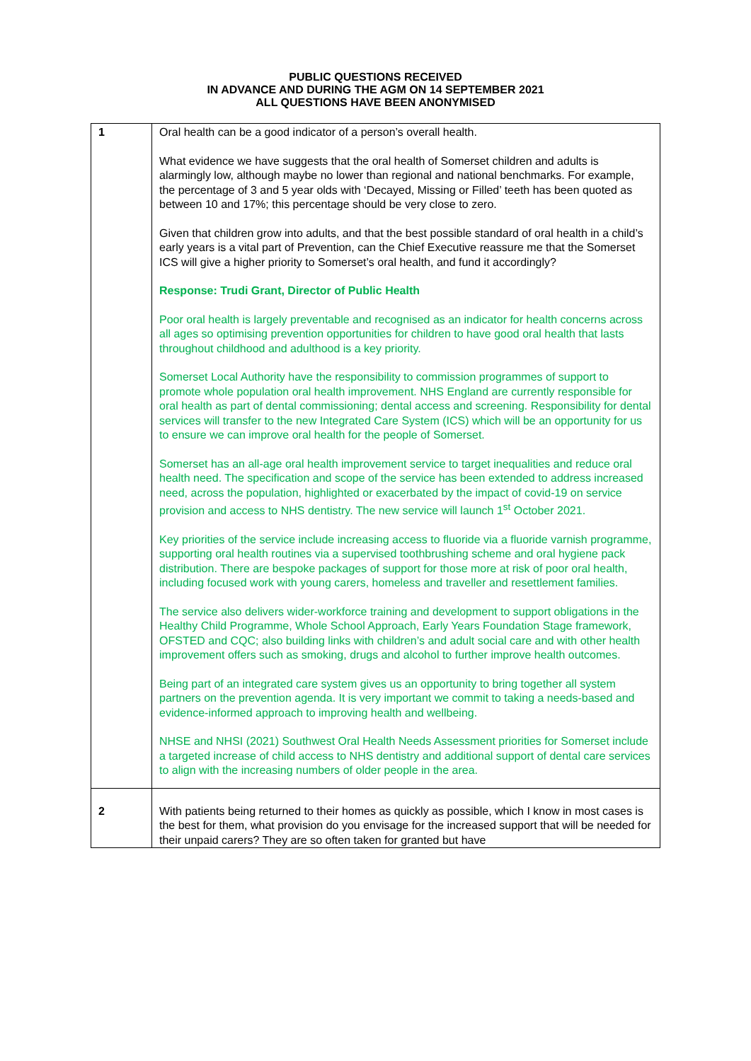PUBLIC QUESTIONS RECEIVED
IN ADVANCE AND DURING THE AGM ON 14 SEPTEMBER 2021
ALL QUESTIONS HAVE BEEN ANONYMISED
| 1 | Oral health can be a good indicator of a person’s overall health. What evidence we have suggests that the oral health of Somerset children and adults is alarmingly low, although maybe no lower than regional and national benchmarks. For example, the percentage of 3 and 5 year olds with ‘Decayed, Missing or Filled’ teeth has been quoted as between 10 and 17%; this percentage should be very close to zero. Given that children grow into adults, and that the best possible standard of oral health in a child’s early years is a vital part of Prevention, can the Chief Executive reassure me that the Somerset ICS will give a higher priority to Somerset’s oral health, and fund it accordingly? Response: Trudi Grant, Director of Public Health Poor oral health is largely preventable and recognised as an indicator for health concerns across all ages so optimising prevention opportunities for children to have good oral health that lasts throughout childhood and adulthood is a key priority. Somerset Local Authority have the responsibility to commission programmes of support to promote whole population oral health improvement. NHS England are currently responsible for oral health as part of dental commissioning; dental access and screening. Responsibility for dental services will transfer to the new Integrated Care System (ICS) which will be an opportunity for us to ensure we can improve oral health for the people of Somerset. Somerset has an all-age oral health improvement service to target inequalities and reduce oral health need. The specification and scope of the service has been extended to address increased need, across the population, highlighted or exacerbated by the impact of covid-19 on service provision and access to NHS dentistry. The new service will launch 1<sup>st</sup> October 2021. Key priorities of the service include increasing access to fluoride via a fluoride varnish programme, supporting oral health routines via a supervised toothbrushing scheme and oral hygiene pack distribution. There are bespoke packages of support for those more at risk of poor oral health, including focused work with young carers, homeless and traveller and resettlement families. The service also delivers wider-workforce training and development to support obligations in the Healthy Child Programme, Whole School Approach, Early Years Foundation Stage framework, OFSTED and CQC; also building links with children’s and adult social care and with other health improvement offers such as smoking, drugs and alcohol to further improve health outcomes. Being part of an integrated care system gives us an opportunity to bring together all system partners on the prevention agenda. It is very important we commit to taking a needs-based and evidence-informed approach to improving health and wellbeing. NHSE and NHSI (2021) Southwest Oral Health Needs Assessment priorities for Somerset include a targeted increase of child access to NHS dentistry and additional support of dental care services to align with the increasing numbers of older people in the area. |
| 2 | With patients being returned to their homes as quickly as possible, which I know in most cases is the best for them, what provision do you envisage for the increased support that will be needed for their unpaid carers? They are so often taken for granted but have |